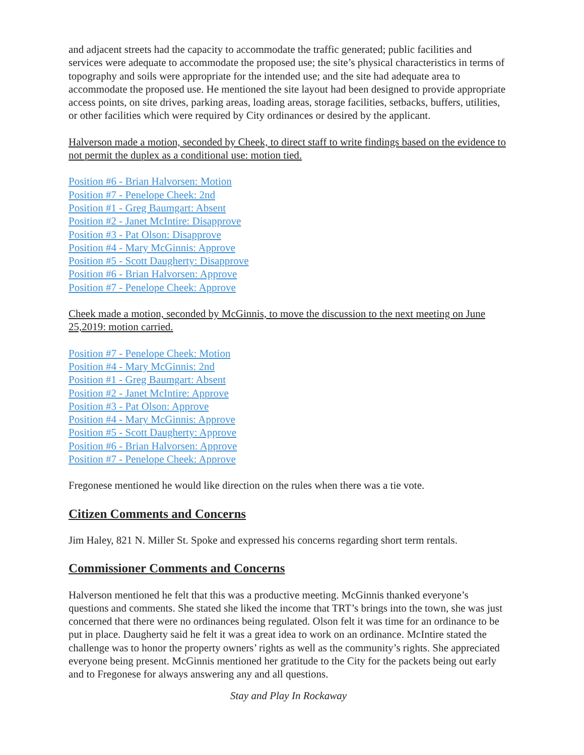and adjacent streets had the capacity to accommodate the traffic generated; public facilities and services were adequate to accommodate the proposed use; the site’s physical characteristics in terms of topography and soils were appropriate for the intended use; and the site had adequate area to accommodate the proposed use. He mentioned the site layout had been designed to provide appropriate access points, on site drives, parking areas, loading areas, storage facilities, setbacks, buffers, utilities, or other facilities which were required by City ordinances or desired by the applicant.
Halverson made a motion, seconded by Cheek, to direct staff to write findings based on the evidence to not permit the duplex as a conditional use: motion tied.
Position #6 - Brian Halvorsen: Motion
Position #7 - Penelope Cheek: 2nd
Position #1 - Greg Baumgart: Absent
Position #2 - Janet McIntire: Disapprove
Position #3 - Pat Olson: Disapprove
Position #4 - Mary McGinnis: Approve
Position #5 - Scott Daugherty: Disapprove
Position #6 - Brian Halvorsen: Approve
Position #7 - Penelope Cheek: Approve
Cheek made a motion, seconded by McGinnis, to move the discussion to the next meeting on June 25,2019: motion carried.
Position #7 - Penelope Cheek: Motion
Position #4 - Mary McGinnis: 2nd
Position #1 - Greg Baumgart: Absent
Position #2 - Janet McIntire: Approve
Position #3 - Pat Olson: Approve
Position #4 - Mary McGinnis: Approve
Position #5 - Scott Daugherty: Approve
Position #6 - Brian Halvorsen: Approve
Position #7 - Penelope Cheek: Approve
Fregonese mentioned he would like direction on the rules when there was a tie vote.
Citizen Comments and Concerns
Jim Haley, 821 N. Miller St. Spoke and expressed his concerns regarding short term rentals.
Commissioner Comments and Concerns
Halverson mentioned he felt that this was a productive meeting. McGinnis thanked everyone’s questions and comments. She stated she liked the income that TRT’s brings into the town, she was just concerned that there were no ordinances being regulated. Olson felt it was time for an ordinance to be put in place. Daugherty said he felt it was a great idea to work on an ordinance. McIntire stated the challenge was to honor the property owners’ rights as well as the community’s rights. She appreciated everyone being present. McGinnis mentioned her gratitude to the City for the packets being out early and to Fregonese for always answering any and all questions.
Stay and Play In Rockaway